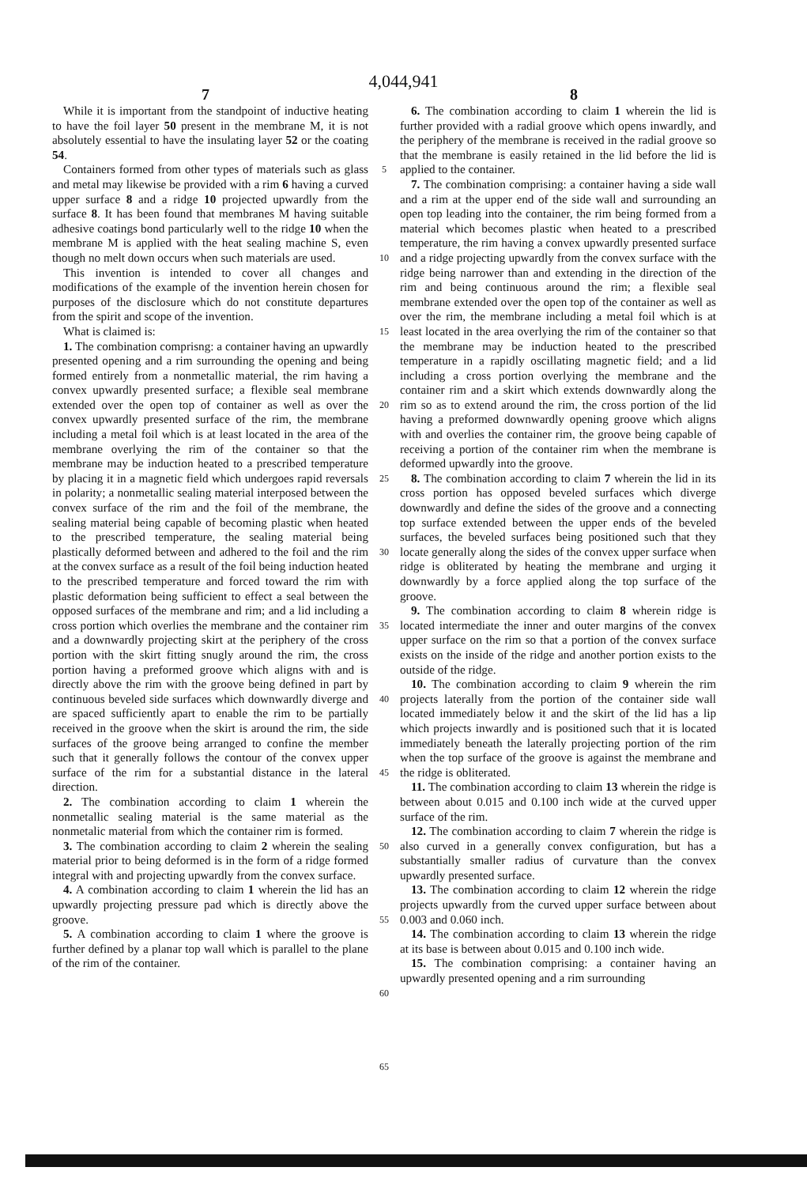4,044,941
7 8
While it is important from the standpoint of inductive heating to have the foil layer 50 present in the membrane M, it is not absolutely essential to have the insulating layer 52 or the coating 54.
Containers formed from other types of materials such as glass and metal may likewise be provided with a rim 6 having a curved upper surface 8 and a ridge 10 projected upwardly from the surface 8. It has been found that membranes M having suitable adhesive coatings bond particularly well to the ridge 10 when the membrane M is applied with the heat sealing machine S, even though no melt down occurs when such materials are used.
This invention is intended to cover all changes and modifications of the example of the invention herein chosen for purposes of the disclosure which do not constitute departures from the spirit and scope of the invention.
What is claimed is:
1. The combination comprisng: a container having an upwardly presented opening and a rim surrounding the opening and being formed entirely from a nonmetallic material, the rim having a convex upwardly presented surface; a flexible seal membrane extended over the open top of container as well as over the convex upwardly presented surface of the rim, the membrane including a metal foil which is at least located in the area of the membrane overlying the rim of the container so that the membrane may be induction heated to a prescribed temperature by placing it in a magnetic field which undergoes rapid reversals in polarity; a nonmetallic sealing material interposed between the convex surface of the rim and the foil of the membrane, the sealing material being capable of becoming plastic when heated to the prescribed temperature, the sealing material being plastically deformed between and adhered to the foil and the rim at the convex surface as a result of the foil being induction heated to the prescribed temperature and forced toward the rim with plastic deformation being sufficient to effect a seal between the opposed surfaces of the membrane and rim; and a lid including a cross portion which overlies the membrane and the container rim and a downwardly projecting skirt at the periphery of the cross portion with the skirt fitting snugly around the rim, the cross portion having a preformed groove which aligns with and is directly above the rim with the groove being defined in part by continuous beveled side surfaces which downwardly diverge and are spaced sufficiently apart to enable the rim to be partially received in the groove when the skirt is around the rim, the side surfaces of the groove being arranged to confine the member such that it generally follows the contour of the convex upper surface of the rim for a substantial distance in the lateral direction.
2. The combination according to claim 1 wherein the nonmetallic sealing material is the same material as the nonmetalic material from which the container rim is formed.
3. The combination according to claim 2 wherein the sealing material prior to being deformed is in the form of a ridge formed integral with and projecting upwardly from the convex surface.
4. A combination according to claim 1 wherein the lid has an upwardly projecting pressure pad which is directly above the groove.
5. A combination according to claim 1 where the groove is further defined by a planar top wall which is parallel to the plane of the rim of the container.
5
10
15
20
25
30
35
40
45
50
55
60
65
6. The combination according to claim 1 wherein the lid is further provided with a radial groove which opens inwardly, and the periphery of the membrane is received in the radial groove so that the membrane is easily retained in the lid before the lid is applied to the container.
7. The combination comprising: a container having a side wall and a rim at the upper end of the side wall and surrounding an open top leading into the container, the rim being formed from a material which becomes plastic when heated to a prescribed temperature, the rim having a convex upwardly presented surface and a ridge projecting upwardly from the convex surface with the ridge being narrower than and extending in the direction of the rim and being continuous around the rim; a flexible seal membrane extended over the open top of the container as well as over the rim, the membrane including a metal foil which is at least located in the area overlying the rim of the container so that the membrane may be induction heated to the prescribed temperature in a rapidly oscillating magnetic field; and a lid including a cross portion overlying the membrane and the container rim and a skirt which extends downwardly along the rim so as to extend around the rim, the cross portion of the lid having a preformed downwardly opening groove which aligns with and overlies the container rim, the groove being capable of receiving a portion of the container rim when the membrane is deformed upwardly into the groove.
8. The combination according to claim 7 wherein the lid in its cross portion has opposed beveled surfaces which diverge downwardly and define the sides of the groove and a connecting top surface extended between the upper ends of the beveled surfaces, the beveled surfaces being positioned such that they locate generally along the sides of the convex upper surface when ridge is obliterated by heating the membrane and urging it downwardly by a force applied along the top surface of the groove.
9. The combination according to claim 8 wherein ridge is located intermediate the inner and outer margins of the convex upper surface on the rim so that a portion of the convex surface exists on the inside of the ridge and another portion exists to the outside of the ridge.
10. The combination according to claim 9 wherein the rim projects laterally from the portion of the container side wall located immediately below it and the skirt of the lid has a lip which projects inwardly and is positioned such that it is located immediately beneath the laterally projecting portion of the rim when the top surface of the groove is against the membrane and the ridge is obliterated.
11. The combination according to claim 13 wherein the ridge is between about 0.015 and 0.100 inch wide at the curved upper surface of the rim.
12. The combination according to claim 7 wherein the ridge is also curved in a generally convex configuration, but has a substantially smaller radius of curvature than the convex upwardly presented surface.
13. The combination according to claim 12 wherein the ridge projects upwardly from the curved upper surface between about 0.003 and 0.060 inch.
14. The combination according to claim 13 wherein the ridge at its base is between about 0.015 and 0.100 inch wide.
15. The combination comprising: a container having an upwardly presented opening and a rim surrounding